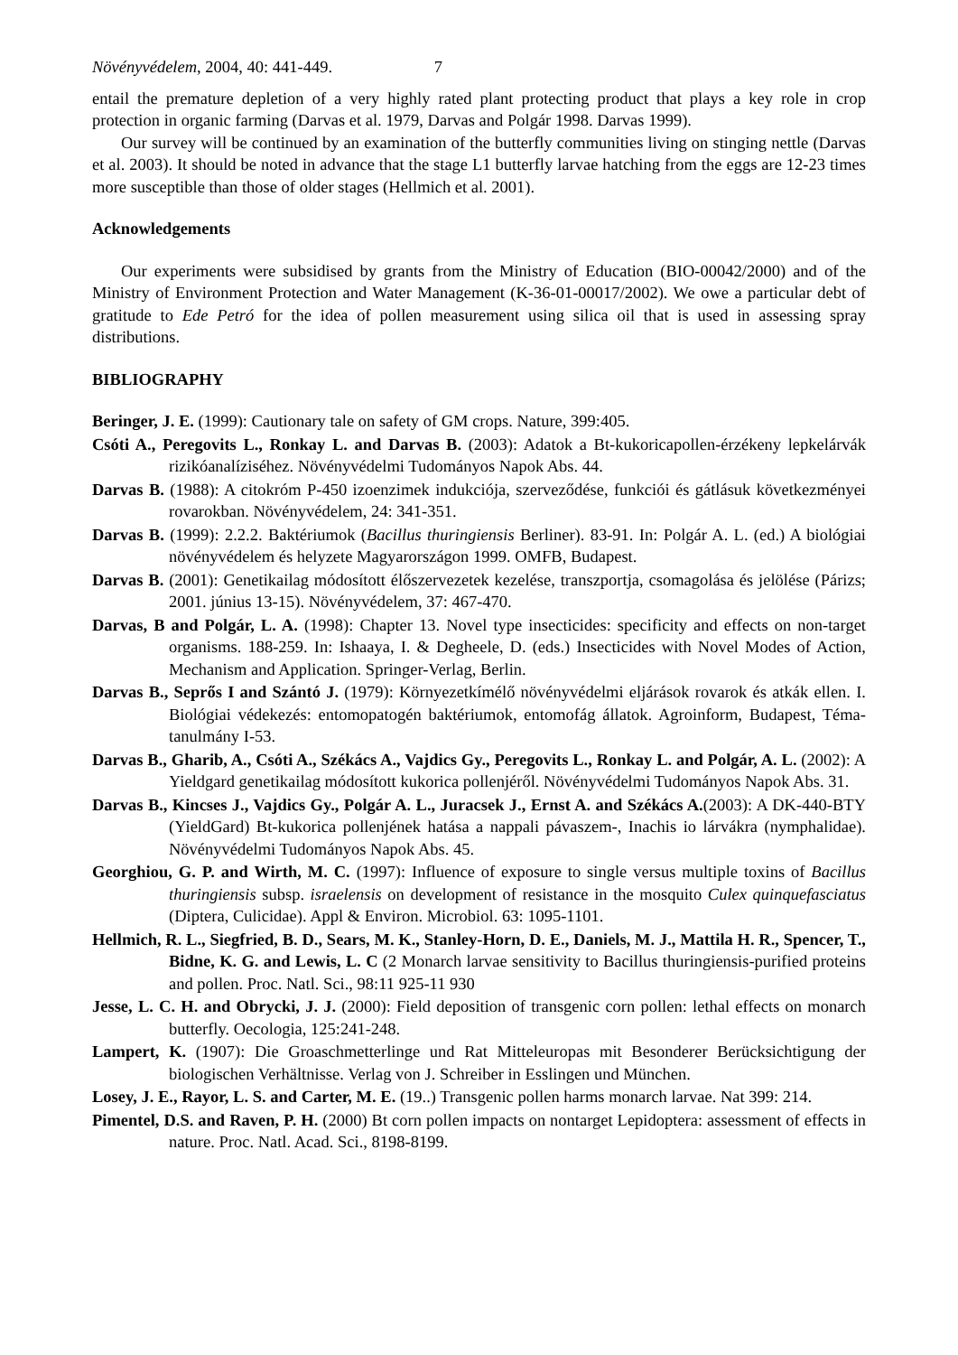Növényvédelem, 2004, 40: 441-449. 7
entail the premature depletion of a very highly rated plant protecting product that plays a key role in crop protection in organic farming (Darvas et al. 1979, Darvas and Polgár 1998. Darvas 1999).
Our survey will be continued by an examination of the butterfly communities living on stinging nettle (Darvas et al. 2003). It should be noted in advance that the stage L1 butterfly larvae hatching from the eggs are 12-23 times more susceptible than those of older stages (Hellmich et al. 2001).
Acknowledgements
Our experiments were subsidised by grants from the Ministry of Education (BIO-00042/2000) and of the Ministry of Environment Protection and Water Management (K-36-01-00017/2002). We owe a particular debt of gratitude to Ede Petró for the idea of pollen measurement using silica oil that is used in assessing spray distributions.
BIBLIOGRAPHY
Beringer, J. E. (1999): Cautionary tale on safety of GM crops. Nature, 399:405.
Csóti A., Peregovits L., Ronkay L. and Darvas B. (2003): Adatok a Bt-kukoricapollen-érzékeny lepkelárvák rizikóanalíziséhez. Növényvédelmi Tudományos Napok Abs. 44.
Darvas B. (1988): A citokróm P-450 izoenzimek indukciója, szerveződése, funkciói és gátlásuk következményei rovarokban. Növényvédelem, 24: 341-351.
Darvas B. (1999): 2.2.2. Baktériumok (Bacillus thuringiensis Berliner). 83-91. In: Polgár A. L. (ed.) A biológiai növényvédelem és helyzete Magyarországon 1999. OMFB, Budapest.
Darvas B. (2001): Genetikailag módosított élőszervezetek kezelése, transzportja, csomagolása és jelölése (Párizs; 2001. június 13-15). Növényvédelem, 37: 467-470.
Darvas, B and Polgár, L. A. (1998): Chapter 13. Novel type insecticides: specificity and effects on non-target organisms. 188-259. In: Ishaaya, I. & Degheele, D. (eds.) Insecticides with Novel Modes of Action, Mechanism and Application. Springer-Verlag, Berlin.
Darvas B., Seprős I and Szántó J. (1979): Környezetkímélő növényvédelmi eljárások rovarok és atkák ellen. I. Biológiai védekezés: entomopatogén baktériumok, entomofág állatok. Agroinform, Budapest, Téma-tanulmány I-53.
Darvas B., Gharib, A., Csóti A., Székács A., Vajdics Gy., Peregovits L., Ronkay L. and Polgár, A. L. (2002): A Yieldgard genetikailag módosított kukorica pollenjéről. Növényvédelmi Tudományos Napok Abs. 31.
Darvas B., Kincses J., Vajdics Gy., Polgár A. L., Juracsek J., Ernst A. and Székács A.(2003): A DK-440-BTY (YieldGard) Bt-kukorica pollenjének hatása a nappali pávaszem-, Inachis io lárvákra (nymphalidae). Növényvédelmi Tudományos Napok Abs. 45.
Georghiou, G. P. and Wirth, M. C. (1997): Influence of exposure to single versus multiple toxins of Bacillus thuringiensis subsp. israelensis on development of resistance in the mosquito Culex quinquefasciatus (Diptera, Culicidae). Appl & Environ. Microbiol. 63: 1095-1101.
Hellmich, R. L., Siegfried, B. D., Sears, M. K., Stanley-Horn, D. E., Daniels, M. J., Mattila H. R., Spencer, T., Bidne, K. G. and Lewis, L. C (2 Monarch larvae sensitivity to Bacillus thuringiensis-purified proteins and pollen. Proc. Natl. Sci., 98:11 925-11 930
Jesse, L. C. H. and Obrycki, J. J. (2000): Field deposition of transgenic corn pollen: lethal effects on monarch butterfly. Oecologia, 125:241-248.
Lampert, K. (1907): Die Groaschmetterlinge und Rat Mitteleuropas mit Besonderer Berücksichtigung der biologischen Verhältnisse. Verlag von J. Schreiber in Esslingen und München.
Losey, J. E., Rayor, L. S. and Carter, M. E. (19..) Transgenic pollen harms monarch larvae. Nat 399: 214.
Pimentel, D.S. and Raven, P. H. (2000) Bt corn pollen impacts on nontarget Lepidoptera: assessment of effects in nature. Proc. Natl. Acad. Sci., 8198-8199.